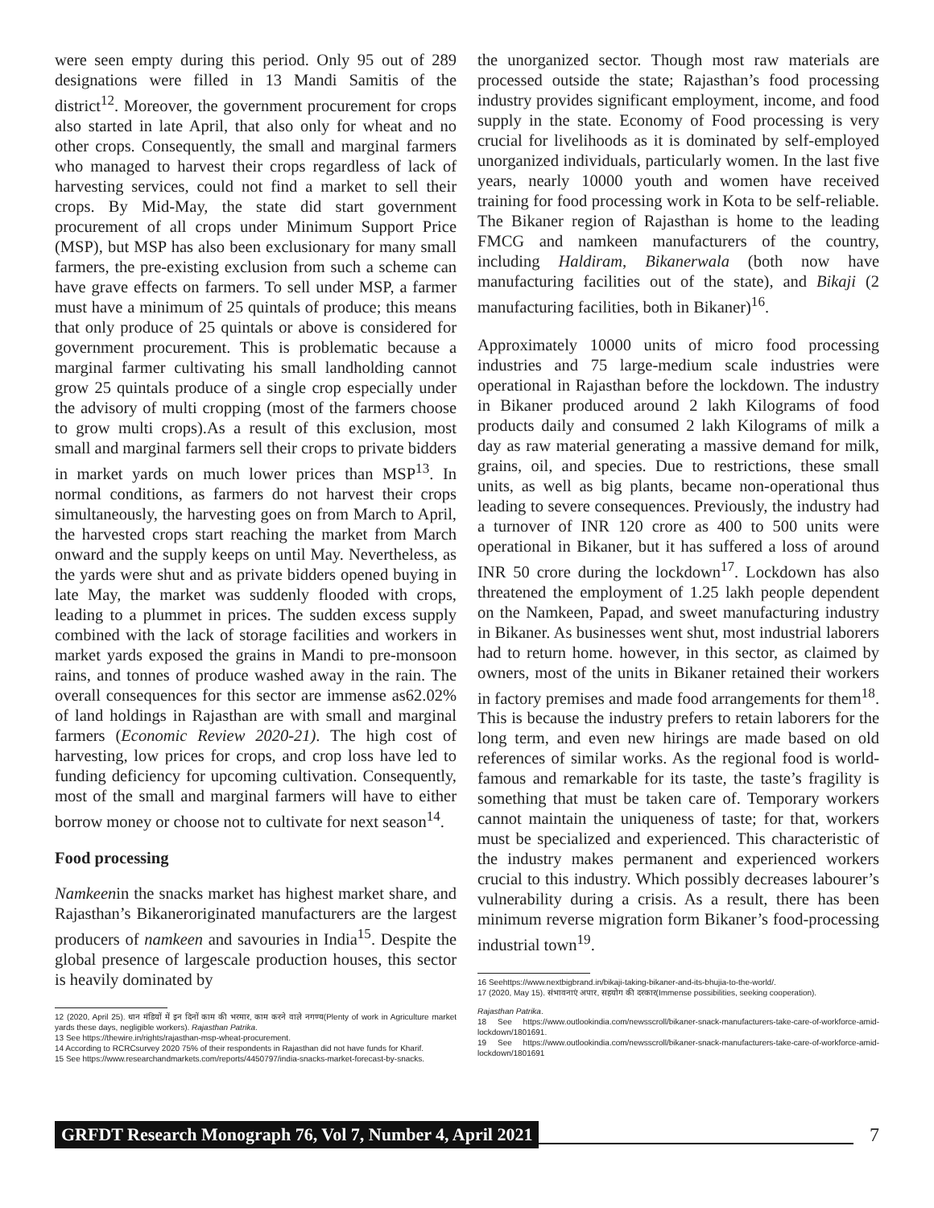were seen empty during this period. Only 95 out of 289 designations were filled in 13 Mandi Samitis of the district<sup>12</sup>. Moreover, the government procurement for crops also started in late April, that also only for wheat and no other crops. Consequently, the small and marginal farmers who managed to harvest their crops regardless of lack of harvesting services, could not find a market to sell their crops. By Mid-May, the state did start government procurement of all crops under Minimum Support Price (MSP), but MSP has also been exclusionary for many small farmers, the pre-existing exclusion from such a scheme can have grave effects on farmers. To sell under MSP, a farmer must have a minimum of 25 quintals of produce; this means that only produce of 25 quintals or above is considered for government procurement. This is problematic because a marginal farmer cultivating his small landholding cannot grow 25 quintals produce of a single crop especially under the advisory of multi cropping (most of the farmers choose to grow multi crops).As a result of this exclusion, most small and marginal farmers sell their crops to private bidders in market yards on much lower prices than MSP<sup>13</sup>. In normal conditions, as farmers do not harvest their crops simultaneously, the harvesting goes on from March to April, the harvested crops start reaching the market from March onward and the supply keeps on until May. Nevertheless, as the yards were shut and as private bidders opened buying in late May, the market was suddenly flooded with crops, leading to a plummet in prices. The sudden excess supply combined with the lack of storage facilities and workers in market yards exposed the grains in Mandi to pre-monsoon rains, and tonnes of produce washed away in the rain. The overall consequences for this sector are immense as62.02% of land holdings in Rajasthan are with small and marginal farmers (Economic Review 2020-21). The high cost of harvesting, low prices for crops, and crop loss have led to funding deficiency for upcoming cultivation. Consequently, most of the small and marginal farmers will have to either borrow money or choose not to cultivate for next season<sup>14</sup>.
Food processing
Namkeenin the snacks market has highest market share, and Rajasthan’s Bikaneroriginated manufacturers are the largest producers of namkeen and savouries in India<sup>15</sup>. Despite the global presence of largescale production houses, this sector is heavily dominated by
12 (2020, April 25). धान मंडियों में इन दिनों काम की भरमार, काम करने वाले नगण्य(Plenty of work in Agriculture market yards these days, negligible workers). Rajasthan Patrika.
13 See https://thewire.in/rights/rajasthan-msp-wheat-procurement.
14 According to RCRCsurvey 2020 75% of their respondents in Rajasthan did not have funds for Kharif.
15 See https://www.researchandmarkets.com/reports/4450797/india-snacks-market-forecast-by-snacks.
the unorganized sector. Though most raw materials are processed outside the state; Rajasthan’s food processing industry provides significant employment, income, and food supply in the state. Economy of Food processing is very crucial for livelihoods as it is dominated by self-employed unorganized individuals, particularly women. In the last five years, nearly 10000 youth and women have received training for food processing work in Kota to be self-reliable. The Bikaner region of Rajasthan is home to the leading FMCG and namkeen manufacturers of the country, including Haldiram, Bikanerwala (both now have manufacturing facilities out of the state), and Bikaji (2 manufacturing facilities, both in Bikaner)<sup>16</sup>.
Approximately 10000 units of micro food processing industries and 75 large-medium scale industries were operational in Rajasthan before the lockdown. The industry in Bikaner produced around 2 lakh Kilograms of food products daily and consumed 2 lakh Kilograms of milk a day as raw material generating a massive demand for milk, grains, oil, and species. Due to restrictions, these small units, as well as big plants, became non-operational thus leading to severe consequences. Previously, the industry had a turnover of INR 120 crore as 400 to 500 units were operational in Bikaner, but it has suffered a loss of around INR 50 crore during the lockdown<sup>17</sup>. Lockdown has also threatened the employment of 1.25 lakh people dependent on the Namkeen, Papad, and sweet manufacturing industry in Bikaner. As businesses went shut, most industrial laborers had to return home. however, in this sector, as claimed by owners, most of the units in Bikaner retained their workers in factory premises and made food arrangements for them<sup>18</sup>. This is because the industry prefers to retain laborers for the long term, and even new hirings are made based on old references of similar works. As the regional food is world-famous and remarkable for its taste, the taste’s fragility is something that must be taken care of. Temporary workers cannot maintain the uniqueness of taste; for that, workers must be specialized and experienced. This characteristic of the industry makes permanent and experienced workers crucial to this industry. Which possibly decreases labourer’s vulnerability during a crisis. As a result, there has been minimum reverse migration form Bikaner’s food-processing industrial town<sup>19</sup>.
16 Seehttps://www.nextbigbrand.in/bikaji-taking-bikaner-and-its-bhujia-to-the-world/.
17 (2020, May 15). संभावनाएं अपार, सहयोग की दरकार(Immense possibilities, seeking cooperation).
Rajasthan Patrika.
18 See https://www.outlookindia.com/newsscroll/bikaner-snack-manufacturers-take-care-of-workforce-amid-lockdown/1801691.
19 See https://www.outlookindia.com/newsscroll/bikaner-snack-manufacturers-take-care-of-workforce-amid-lockdown/1801691
GRFDT Research Monograph 76, Vol 7, Number 4, April 2021 7